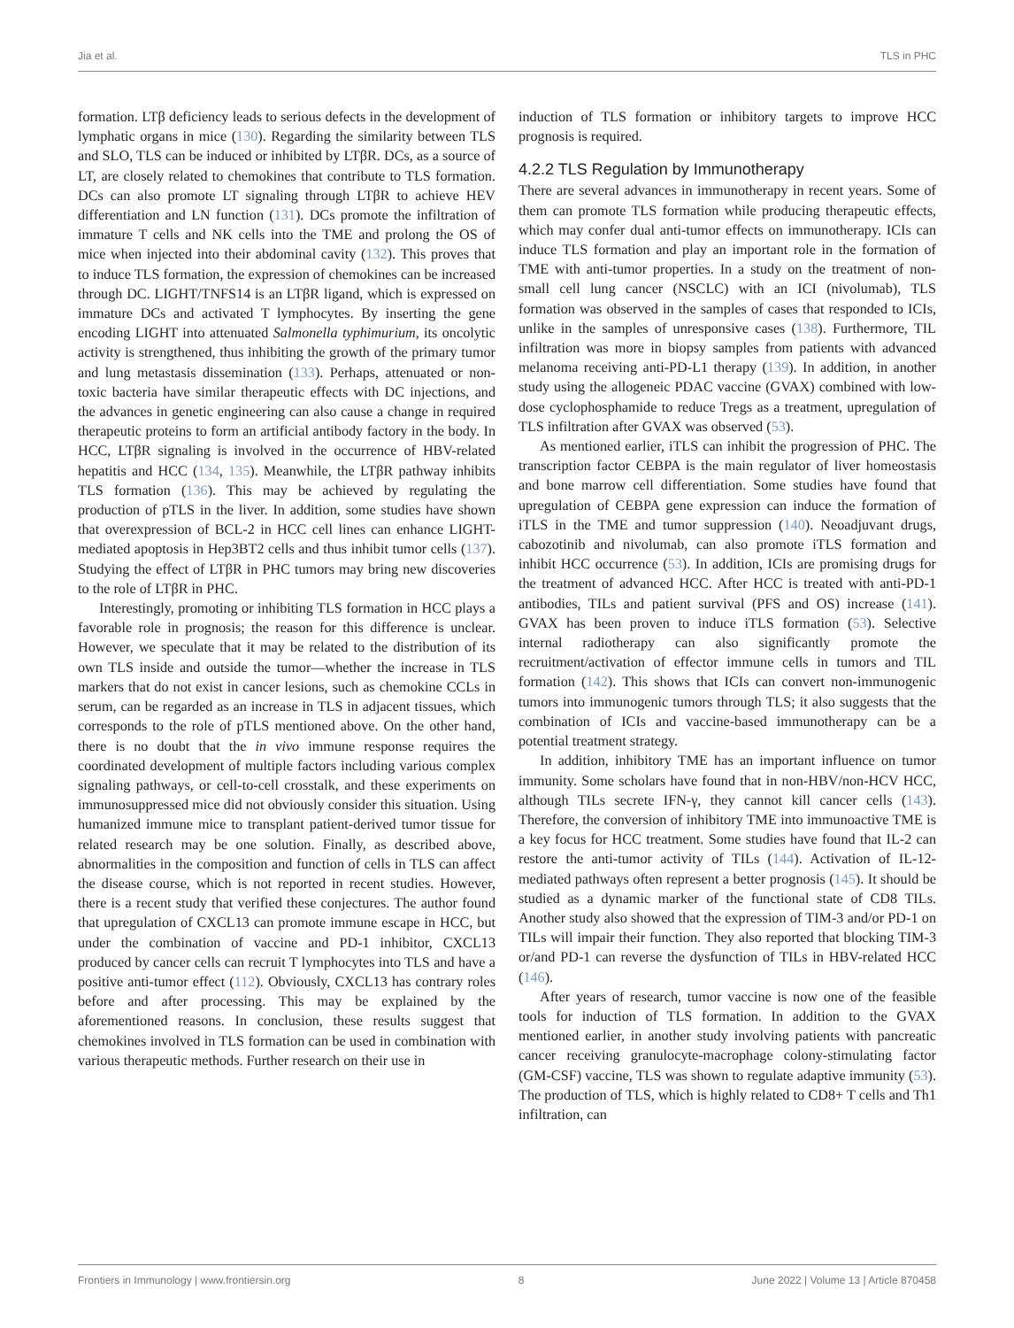Jia et al. TLS in PHC
formation. LTβ deficiency leads to serious defects in the development of lymphatic organs in mice (130). Regarding the similarity between TLS and SLO, TLS can be induced or inhibited by LTβR. DCs, as a source of LT, are closely related to chemokines that contribute to TLS formation. DCs can also promote LT signaling through LTβR to achieve HEV differentiation and LN function (131). DCs promote the infiltration of immature T cells and NK cells into the TME and prolong the OS of mice when injected into their abdominal cavity (132). This proves that to induce TLS formation, the expression of chemokines can be increased through DC. LIGHT/TNFS14 is an LTβR ligand, which is expressed on immature DCs and activated T lymphocytes. By inserting the gene encoding LIGHT into attenuated Salmonella typhimurium, its oncolytic activity is strengthened, thus inhibiting the growth of the primary tumor and lung metastasis dissemination (133). Perhaps, attenuated or non-toxic bacteria have similar therapeutic effects with DC injections, and the advances in genetic engineering can also cause a change in required therapeutic proteins to form an artificial antibody factory in the body. In HCC, LTβR signaling is involved in the occurrence of HBV-related hepatitis and HCC (134, 135). Meanwhile, the LTβR pathway inhibits TLS formation (136). This may be achieved by regulating the production of pTLS in the liver. In addition, some studies have shown that overexpression of BCL-2 in HCC cell lines can enhance LIGHT-mediated apoptosis in Hep3BT2 cells and thus inhibit tumor cells (137). Studying the effect of LTβR in PHC tumors may bring new discoveries to the role of LTβR in PHC.
Interestingly, promoting or inhibiting TLS formation in HCC plays a favorable role in prognosis; the reason for this difference is unclear. However, we speculate that it may be related to the distribution of its own TLS inside and outside the tumor—whether the increase in TLS markers that do not exist in cancer lesions, such as chemokine CCLs in serum, can be regarded as an increase in TLS in adjacent tissues, which corresponds to the role of pTLS mentioned above. On the other hand, there is no doubt that the in vivo immune response requires the coordinated development of multiple factors including various complex signaling pathways, or cell-to-cell crosstalk, and these experiments on immunosuppressed mice did not obviously consider this situation. Using humanized immune mice to transplant patient-derived tumor tissue for related research may be one solution. Finally, as described above, abnormalities in the composition and function of cells in TLS can affect the disease course, which is not reported in recent studies. However, there is a recent study that verified these conjectures. The author found that upregulation of CXCL13 can promote immune escape in HCC, but under the combination of vaccine and PD-1 inhibitor, CXCL13 produced by cancer cells can recruit T lymphocytes into TLS and have a positive anti-tumor effect (112). Obviously, CXCL13 has contrary roles before and after processing. This may be explained by the aforementioned reasons. In conclusion, these results suggest that chemokines involved in TLS formation can be used in combination with various therapeutic methods. Further research on their use in
induction of TLS formation or inhibitory targets to improve HCC prognosis is required.
4.2.2 TLS Regulation by Immunotherapy
There are several advances in immunotherapy in recent years. Some of them can promote TLS formation while producing therapeutic effects, which may confer dual anti-tumor effects on immunotherapy. ICIs can induce TLS formation and play an important role in the formation of TME with anti-tumor properties. In a study on the treatment of non-small cell lung cancer (NSCLC) with an ICI (nivolumab), TLS formation was observed in the samples of cases that responded to ICIs, unlike in the samples of unresponsive cases (138). Furthermore, TIL infiltration was more in biopsy samples from patients with advanced melanoma receiving anti-PD-L1 therapy (139). In addition, in another study using the allogeneic PDAC vaccine (GVAX) combined with low-dose cyclophosphamide to reduce Tregs as a treatment, upregulation of TLS infiltration after GVAX was observed (53).
As mentioned earlier, iTLS can inhibit the progression of PHC. The transcription factor CEBPA is the main regulator of liver homeostasis and bone marrow cell differentiation. Some studies have found that upregulation of CEBPA gene expression can induce the formation of iTLS in the TME and tumor suppression (140). Neoadjuvant drugs, cabozotinib and nivolumab, can also promote iTLS formation and inhibit HCC occurrence (53). In addition, ICIs are promising drugs for the treatment of advanced HCC. After HCC is treated with anti-PD-1 antibodies, TILs and patient survival (PFS and OS) increase (141). GVAX has been proven to induce iTLS formation (53). Selective internal radiotherapy can also significantly promote the recruitment/activation of effector immune cells in tumors and TIL formation (142). This shows that ICIs can convert non-immunogenic tumors into immunogenic tumors through TLS; it also suggests that the combination of ICIs and vaccine-based immunotherapy can be a potential treatment strategy.
In addition, inhibitory TME has an important influence on tumor immunity. Some scholars have found that in non-HBV/non-HCV HCC, although TILs secrete IFN-γ, they cannot kill cancer cells (143). Therefore, the conversion of inhibitory TME into immunoactive TME is a key focus for HCC treatment. Some studies have found that IL-2 can restore the anti-tumor activity of TILs (144). Activation of IL-12-mediated pathways often represent a better prognosis (145). It should be studied as a dynamic marker of the functional state of CD8 TILs. Another study also showed that the expression of TIM-3 and/or PD-1 on TILs will impair their function. They also reported that blocking TIM-3 or/and PD-1 can reverse the dysfunction of TILs in HBV-related HCC (146).
After years of research, tumor vaccine is now one of the feasible tools for induction of TLS formation. In addition to the GVAX mentioned earlier, in another study involving patients with pancreatic cancer receiving granulocyte-macrophage colony-stimulating factor (GM-CSF) vaccine, TLS was shown to regulate adaptive immunity (53). The production of TLS, which is highly related to CD8+ T cells and Th1 infiltration, can
Frontiers in Immunology | www.frontiersin.org 8 June 2022 | Volume 13 | Article 870458